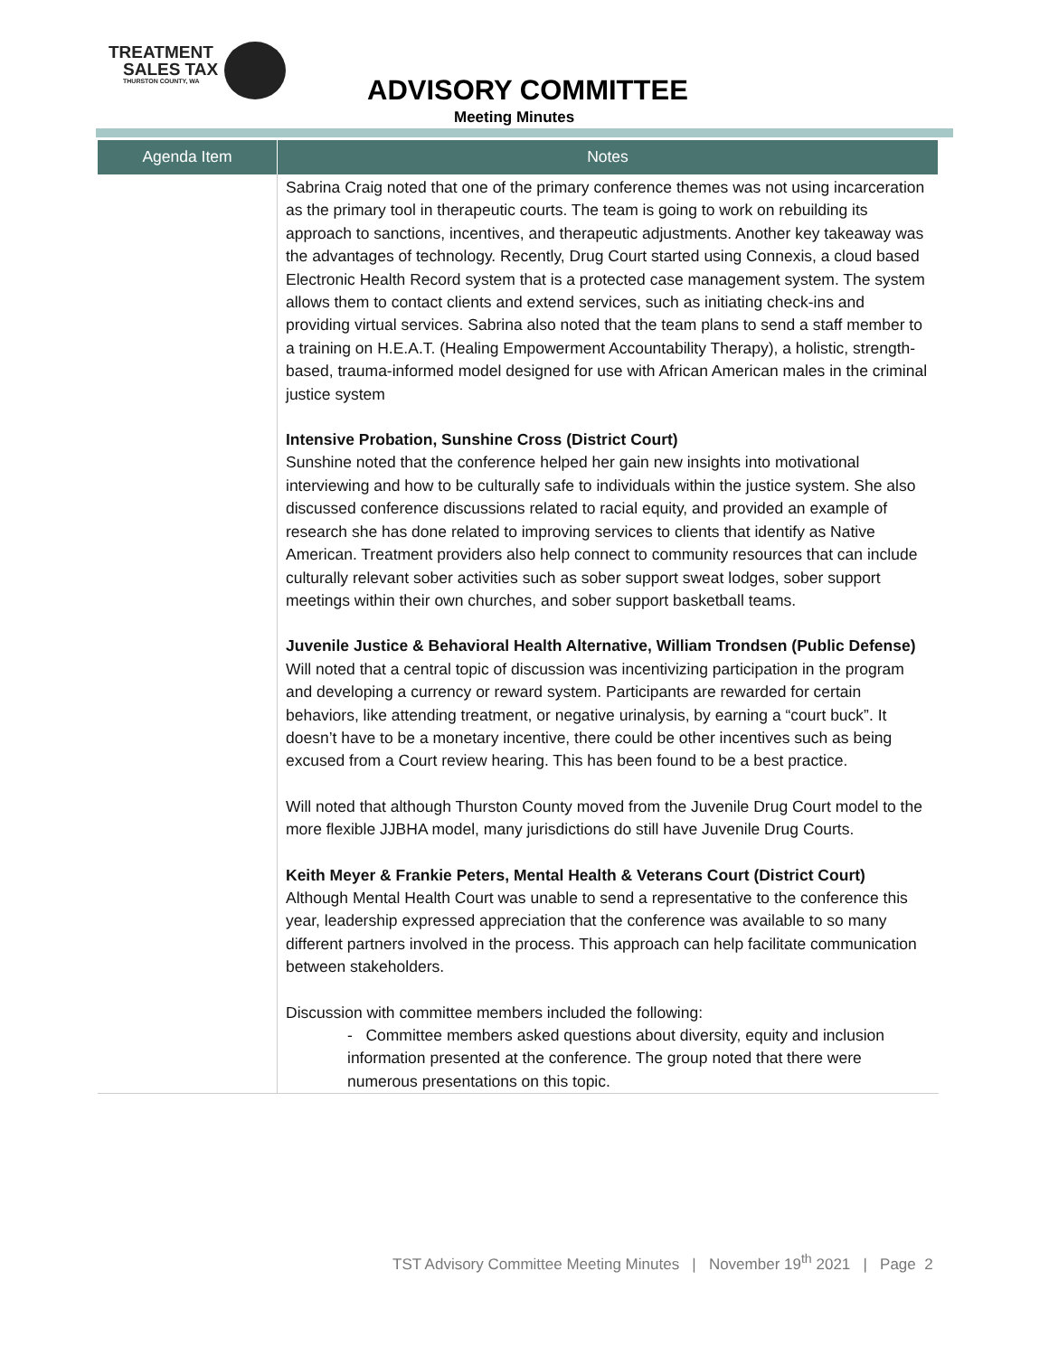TREATMENT
SALES TAX
THURSTON COUNTY, WA
ADVISORY COMMITTEE
Meeting Minutes
| Agenda Item | Notes |
| --- | --- |
| | Sabrina Craig noted that one of the primary conference themes was not using incarceration as the primary tool in therapeutic courts. The team is going to work on rebuilding its approach to sanctions, incentives, and therapeutic adjustments. Another key takeaway was the advantages of technology. Recently, Drug Court started using Connexis, a cloud based Electronic Health Record system that is a protected case management system. The system allows them to contact clients and extend services, such as initiating check-ins and providing virtual services. Sabrina also noted that the team plans to send a staff member to a training on H.E.A.T. (Healing Empowerment Accountability Therapy), a holistic, strength-based, trauma-informed model designed for use with African American males in the criminal justice system Intensive Probation, Sunshine Cross (District Court) Sunshine noted that the conference helped her gain new insights into motivational interviewing and how to be culturally safe to individuals within the justice system. She also discussed conference discussions related to racial equity, and provided an example of research she has done related to improving services to clients that identify as Native American. Treatment providers also help connect to community resources that can include culturally relevant sober activities such as sober support sweat lodges, sober support meetings within their own churches, and sober support basketball teams. Juvenile Justice & Behavioral Health Alternative, William Trondsen (Public Defense) Will noted that a central topic of discussion was incentivizing participation in the program and developing a currency or reward system. Participants are rewarded for certain behaviors, like attending treatment, or negative urinalysis, by earning a “court buck”. It doesn’t have to be a monetary incentive, there could be other incentives such as being excused from a Court review hearing. This has been found to be a best practice. Will noted that although Thurston County moved from the Juvenile Drug Court model to the more flexible JJBHA model, many jurisdictions do still have Juvenile Drug Courts. Keith Meyer & Frankie Peters, Mental Health & Veterans Court (District Court) Although Mental Health Court was unable to send a representative to the conference this year, leadership expressed appreciation that the conference was available to so many different partners involved in the process. This approach can help facilitate communication between stakeholders. Discussion with committee members included the following: - Committee members asked questions about diversity, equity and inclusion information presented at the conference. The group noted that there were numerous presentations on this topic. |
TST Advisory Committee Meeting Minutes | November 19<sup>th</sup> 2021 | Page 2